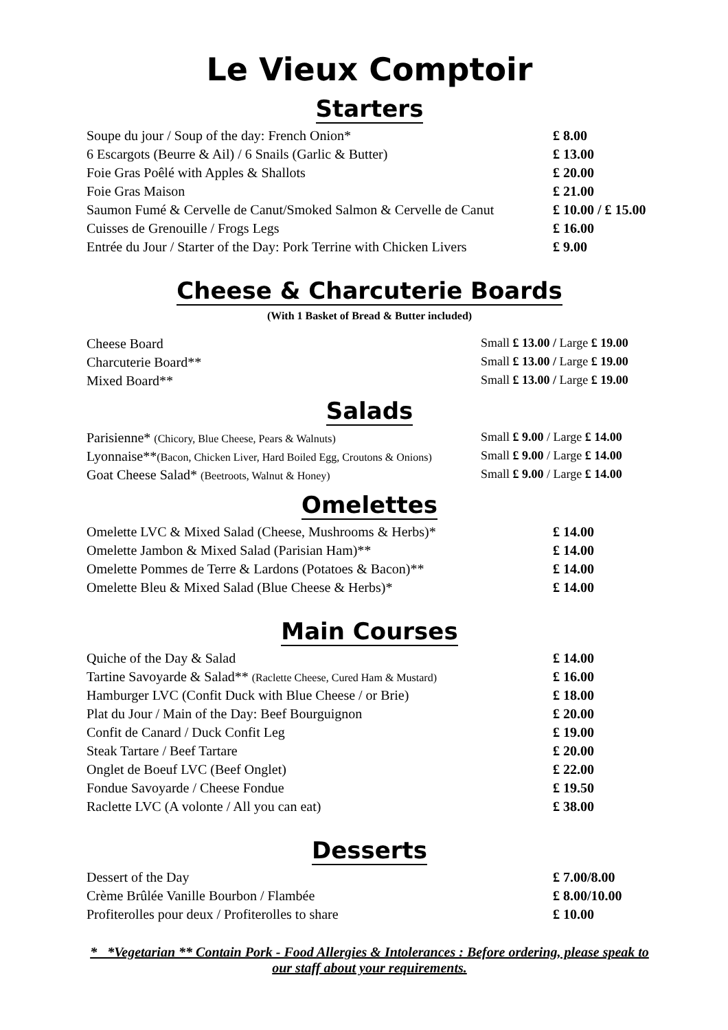Le Vieux Comptoir
Starters
| Soupe du jour / Soup of the day: French Onion* | £ 8.00 |
| 6 Escargots (Beurre & Ail) / 6 Snails (Garlic & Butter) | £ 13.00 |
| Foie Gras Poêlé with Apples & Shallots | £ 20.00 |
| Foie Gras Maison | £ 21.00 |
| Saumon Fumé & Cervelle de Canut/Smoked Salmon & Cervelle de Canut | £ 10.00 / £ 15.00 |
| Cuisses de Grenouille / Frogs Legs | £ 16.00 |
| Entrée du Jour / Starter of the Day: Pork Terrine with Chicken Livers | £ 9.00 |
Cheese & Charcuterie Boards
(With 1 Basket of Bread & Butter included)
| Cheese Board | Small £ 13.00 / Large £ 19.00 |
| Charcuterie Board** | Small £ 13.00 / Large £ 19.00 |
| Mixed Board** | Small £ 13.00 / Large £ 19.00 |
Salads
| Parisienne* (Chicory, Blue Cheese, Pears & Walnuts) | Small £ 9.00 / Large £ 14.00 |
| Lyonnaise** (Bacon, Chicken Liver, Hard Boiled Egg, Croutons & Onions) | Small £ 9.00 / Large £ 14.00 |
| Goat Cheese Salad* (Beetroots, Walnut & Honey) | Small £ 9.00 / Large £ 14.00 |
Omelettes
| Omelette LVC & Mixed Salad (Cheese, Mushrooms & Herbs)* | £ 14.00 |
| Omelette Jambon & Mixed Salad (Parisian Ham)** | £ 14.00 |
| Omelette Pommes de Terre & Lardons (Potatoes & Bacon)** | £ 14.00 |
| Omelette Bleu & Mixed Salad (Blue Cheese & Herbs)* | £ 14.00 |
Main Courses
| Quiche of the Day & Salad | £ 14.00 |
| Tartine Savoyarde & Salad** (Raclette Cheese, Cured Ham & Mustard) | £ 16.00 |
| Hamburger LVC (Confit Duck with Blue Cheese / or Brie) | £ 18.00 |
| Plat du Jour / Main of the Day: Beef Bourguignon | £ 20.00 |
| Confit de Canard / Duck Confit Leg | £ 19.00 |
| Steak Tartare / Beef Tartare | £ 20.00 |
| Onglet de Boeuf LVC (Beef Onglet) | £ 22.00 |
| Fondue Savoyarde / Cheese Fondue | £ 19.50 |
| Raclette LVC (A volonte / All you can eat) | £ 38.00 |
Desserts
| Dessert of the Day | £ 7.00/8.00 |
| Crème Brûlée Vanille Bourbon / Flambée | £ 8.00/10.00 |
| Profiterolles pour deux / Profiterolles to share | £ 10.00 |
* *Vegetarian ** Contain Pork - Food Allergies & Intolerances : Before ordering, please speak to our staff about your requirements.